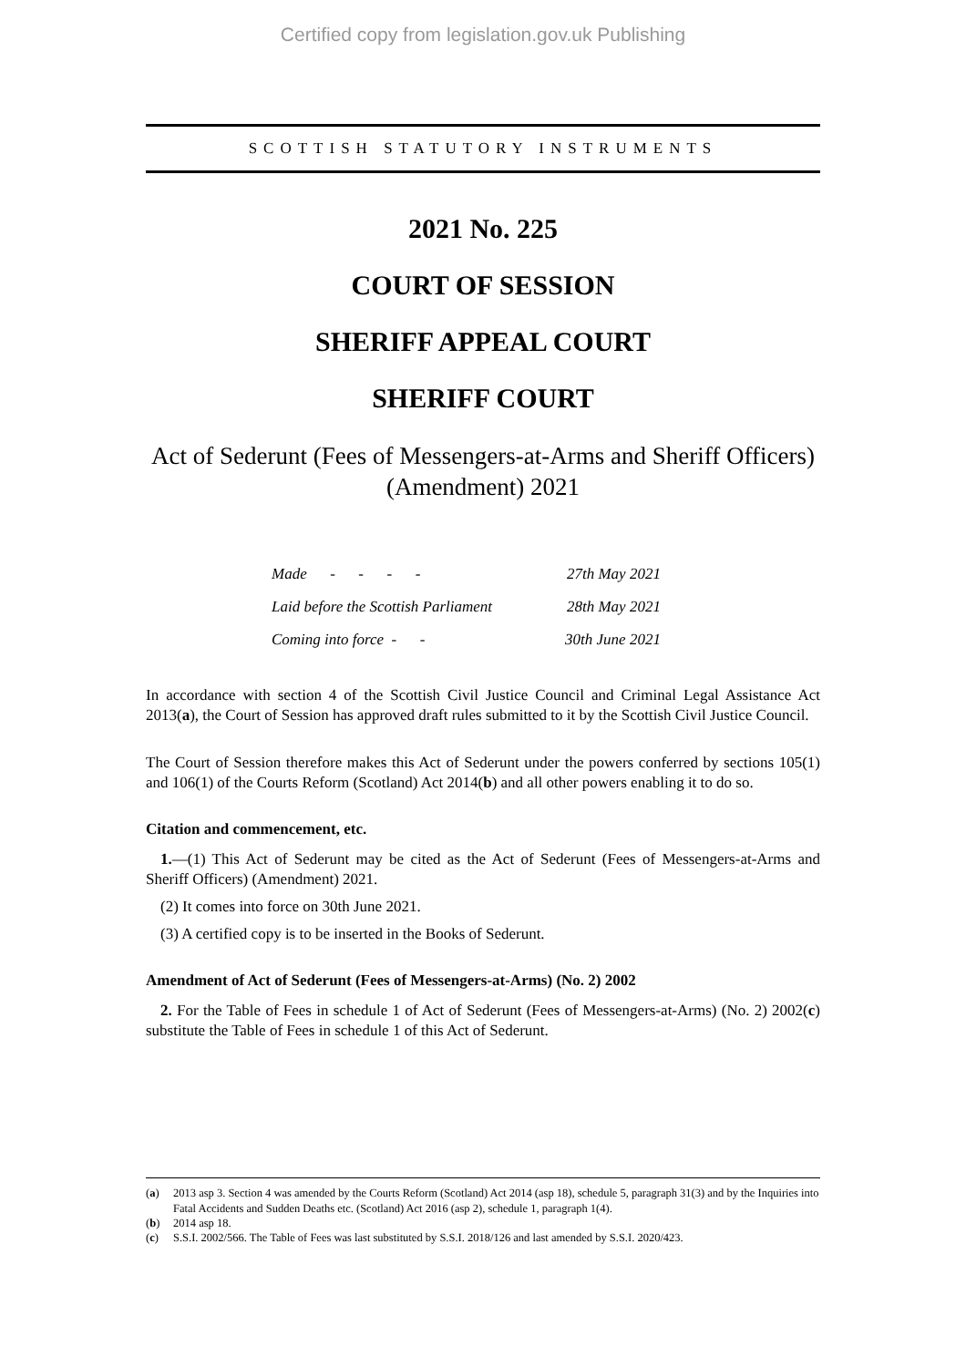Certified copy from legislation.gov.uk Publishing
SCOTTISH STATUTORY INSTRUMENTS
2021 No. 225
COURT OF SESSION
SHERIFF APPEAL COURT
SHERIFF COURT
Act of Sederunt (Fees of Messengers-at-Arms and Sheriff Officers) (Amendment) 2021
| Made - - - - | 27th May 2021 |
| Laid before the Scottish Parliament | 28th May 2021 |
| Coming into force - - | 30th June 2021 |
In accordance with section 4 of the Scottish Civil Justice Council and Criminal Legal Assistance Act 2013(a), the Court of Session has approved draft rules submitted to it by the Scottish Civil Justice Council.
The Court of Session therefore makes this Act of Sederunt under the powers conferred by sections 105(1) and 106(1) of the Courts Reform (Scotland) Act 2014(b) and all other powers enabling it to do so.
Citation and commencement, etc.
1.—(1) This Act of Sederunt may be cited as the Act of Sederunt (Fees of Messengers-at-Arms and Sheriff Officers) (Amendment) 2021.
(2) It comes into force on 30th June 2021.
(3) A certified copy is to be inserted in the Books of Sederunt.
Amendment of Act of Sederunt (Fees of Messengers-at-Arms) (No. 2) 2002
2. For the Table of Fees in schedule 1 of Act of Sederunt (Fees of Messengers-at-Arms) (No. 2) 2002(c) substitute the Table of Fees in schedule 1 of this Act of Sederunt.
(a) 2013 asp 3. Section 4 was amended by the Courts Reform (Scotland) Act 2014 (asp 18), schedule 5, paragraph 31(3) and by the Inquiries into Fatal Accidents and Sudden Deaths etc. (Scotland) Act 2016 (asp 2), schedule 1, paragraph 1(4).
(b) 2014 asp 18.
(c) S.S.I. 2002/566. The Table of Fees was last substituted by S.S.I. 2018/126 and last amended by S.S.I. 2020/423.